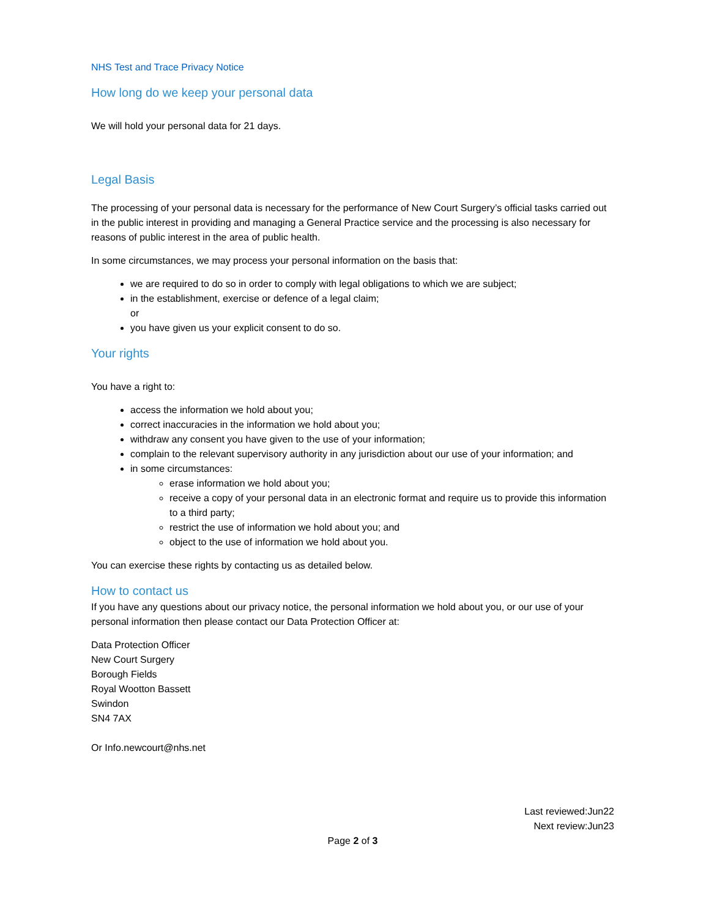NHS Test and Trace Privacy Notice
How long do we keep your personal data
We will hold your personal data for 21 days.
Legal Basis
The processing of your personal data is necessary for the performance of New Court Surgery’s official tasks carried out in the public interest in providing and managing a General Practice service and the processing is also necessary for reasons of public interest in the area of public health.
In some circumstances, we may process your personal information on the basis that:
we are required to do so in order to comply with legal obligations to which we are subject;
in the establishment, exercise or defence of a legal claim;
or
you have given us your explicit consent to do so.
Your rights
You have a right to:
access the information we hold about you;
correct inaccuracies in the information we hold about you;
withdraw any consent you have given to the use of your information;
complain to the relevant supervisory authority in any jurisdiction about our use of your information; and
in some circumstances:
erase information we hold about you;
receive a copy of your personal data in an electronic format and require us to provide this information to a third party;
restrict the use of information we hold about you; and
object to the use of information we hold about you.
You can exercise these rights by contacting us as detailed below.
How to contact us
If you have any questions about our privacy notice, the personal information we hold about you, or our use of your personal information then please contact our Data Protection Officer at:
Data Protection Officer
New Court Surgery
Borough Fields
Royal Wootton Bassett
Swindon
SN4 7AX
Or Info.newcourt@nhs.net
Last reviewed:Jun22
Next review:Jun23
Page 2 of 3